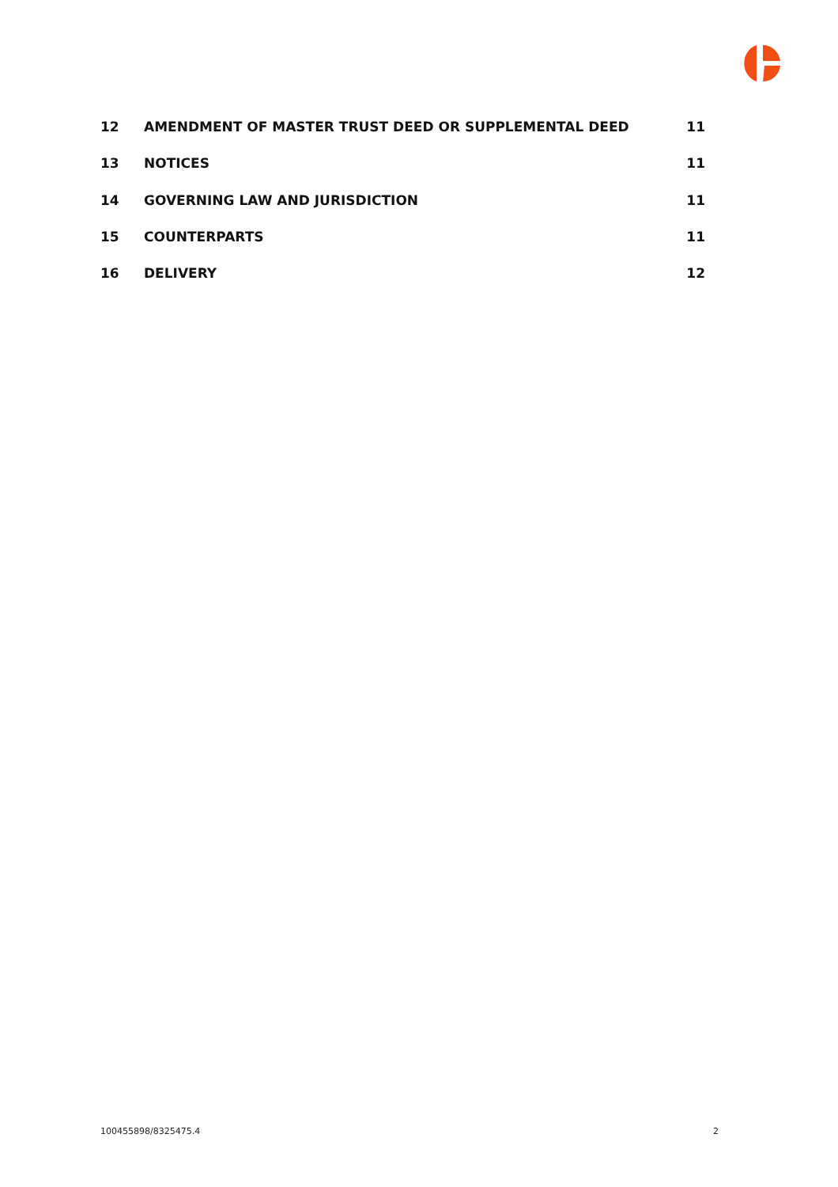12 AMENDMENT OF MASTER TRUST DEED OR SUPPLEMENTAL DEED 11
13 NOTICES 11
14 GOVERNING LAW AND JURISDICTION 11
15 COUNTERPARTS 11
16 DELIVERY 12
100455898/8325475.4 2